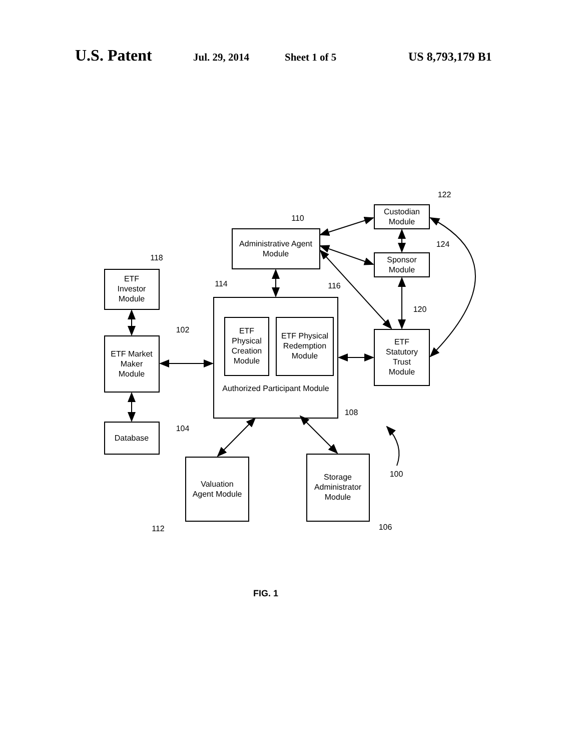U.S. Patent Jul. 29, 2014 Sheet 1 of 5 US 8,793,179 B1
Administrative Agent
Module
Custodian
Module
Sponsor
Module
ETF
Investor
Module
ETF
Physical
Creation
Module
ETF Physical
Redemption
Module
Authorized Participant Module
ETF
Statutory
Trust
Module
ETF Market
Maker
Module
Database
Valuation
Agent Module
Storage
Administrator
Module
122
110
124
118
114
116
120
102
108
104
100
112
106
FIG. 1